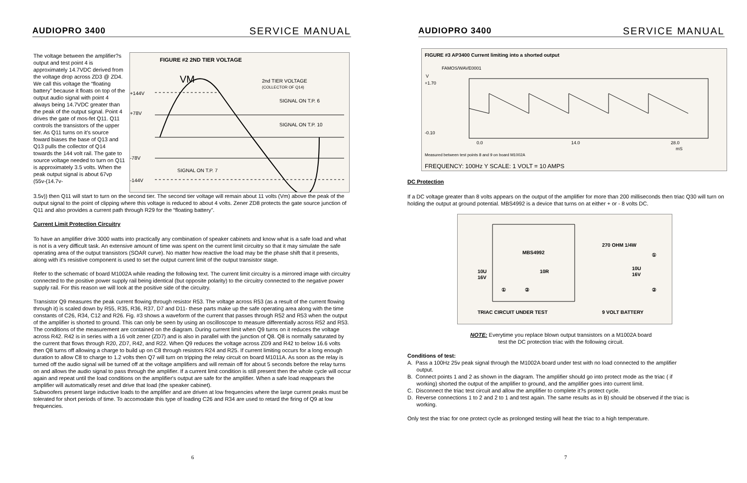AUDIOPRO 3400 SERVICE MANUAL
The voltage between the amplifier?s output and test point 4 is approximately 14.7VDC derived from the voltage drop across ZD3 @ ZD4. We call this voltage the “floating battery” because it floats on top of the output audio signal with point 4 always being 14.7VDC greater than the peak of the output signal. Point 4 drives the gate of mos-fet Q11. Q11 controls the transistors of the upper tier. As Q11 turns on it's source foward biases the base of Q13 and Q13 pulls the collector of Q14 towards the 144 volt rail. The gate to source voltage needed to turn on Q11 is approximately 3.5 volts. When the peak output signal is about 67vp (55v-(14.7v-
FIGURE #2 2ND TIER VOLTAGE
VM
+144V
+78V
-78V
-144V
2nd TIER VOLTAGE
(COLLECTOR OF Q14)
SIGNAL ON T.P. 6
SIGNAL ON T.P. 10
SIGNAL ON T.P. 7
3.5v)) then Q11 will start to turn on the second tier. The second tier voltage will remain about 11 volts (Vm) above the peak of the output signal to the point of clipping where this voltage is reduced to about 4 volts. Zener ZD8 protects the gate source junction of Q11 and also provides a current path through R29 for the “floating battery”.
Current Limit Protection Circuitry
To have an amplifier drive 3000 watts into practically any combination of speaker cabinets and know what is a safe load and what is not is a very difficult task. An extensive amount of time was spent on the current limit circuitry so that it may simulate the safe operating area of the output transistors (SOAR curve). No matter how reactive the load may be the phase shift that it presents, along with it's resistive component is used to set the output current limit of the output transistor stage.
Refer to the schematic of board M1002A while reading the following text. The current limit circuitry is a mirrored image with circuitry connected to the positive power supply rail being identical (but opposite polarity) to the circuitry connected to the negative power supply rail. For this reason we will look at the positive side of the circuitry.
Transistor Q9 measures the peak current flowing through resistor R53. The voltage across R53 (as a result of the current flowing through it) is scaled down by R55, R35, R36, R37, D7 and D11- these parts make up the safe operating area along with the time constants of C26, R34, C12 and R26. Fig. #3 shows a waveform of the current that passes through R52 and R53 when the output of the amplifier is shorted to ground. This can only be seen by using an oscilloscope to measure differentially across R52 and R53. The conditions of the measurement are contained on the diagram. During current limit when Q9 turns on it reduces the voltage across R42. R42 is in series with a 16 volt zener (ZD7) and is also in parallel with the junction of Q8. Q8 is normally saturated by the current that flows through R20, ZD7, R42, and R22. When Q9 reduces the voltage across ZD9 and R42 to below 16.6 volts then Q8 turns off allowing a charge to build up on C8 through resistors R24 and R25. If current limiting occurs for a long enough duration to allow C8 to charge to 1.2 volts then Q7 will turn on tripping the relay circuit on board M1011A. As soon as the relay is turned off the audio signal will be turned off at the voltage amplifiers and will remain off for about 5 seconds before the relay turns on and allows the audio signal to pass through the amplifier. If a current limit condition is still present then the whole cycle will occur again and repeat until the load conditions on the amplifier's output are safe for the amplifier. When a safe load reappears the amplifier will automatically reset and drive that load (the speaker cabinet).
Subwoofers present large inductive loads to the amplifier and are driven at low frequencies where the large current peaks must be tolerated for short periods of time. To accomodate this type of loading C26 and R34 are used to retard the firing of Q9 at low frequencies.
6
AUDIOPRO 3400 SERVICE MANUAL
FIGURE #3 AP3400 Current limiting into a shorted output
FAMOS/WAVE0001
V
+1.70
-0.10
0.0
14.0
28.0
mS
Measured between test points 8 and 9 on board M1002A
FREQUENCY: 100Hz Y SCALE: 1 VOLT = 10 AMPS
DC Protection
If a DC voltage greater than 8 volts appears on the output of the amplifier for more than 200 milliseconds then triac Q30 will turn on holding the output at ground potential. MBS4992 is a device that turns on at either + or - 8 volts DC.
MBS4992
10U
16V
10R
270 OHM 1/4W
10U
16V
TRIAC CIRCUIT UNDER TEST
9 VOLT BATTERY
①
②
①
②
NOTE: Everytime you replace blown output transistors on a M1002A board
test the DC protection triac with the following circuit.
Conditions of test:
A. Pass a 100Hz 25v peak signal through the M1002A board under test with no load connected to the amplifier
output.
B. Connect points 1 and 2 as shown in the diagram. The amplifier should go into protect mode as the triac ( if
working) shorted the output of the amplifier to ground, and the amplifier goes into current limit.
C. Disconnect the triac test circuit and allow the amplifier to complete it?s protect cycle.
D. Reverse connections 1 to 2 and 2 to 1 and test again. The same results as in B) should be observed if the triac is
working.
Only test the triac for one protect cycle as prolonged testing will heat the triac to a high temperature.
7